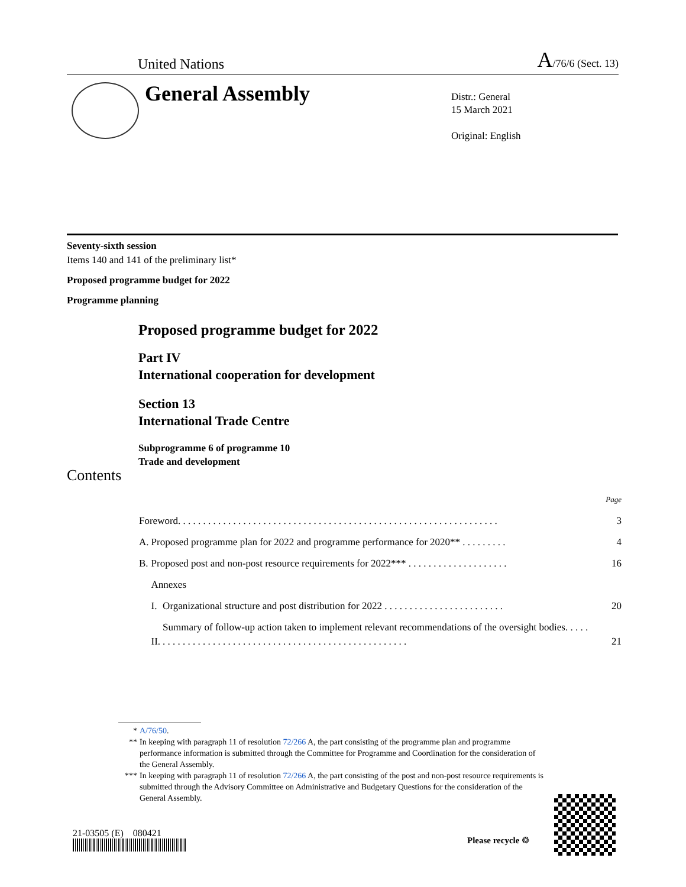United Nations A/76/6 (Sect. 13)
General Assembly
Distr.: General
15 March 2021
Original: English
Seventy-sixth session
Items 140 and 141 of the preliminary list*
Proposed programme budget for 2022
Programme planning
Proposed programme budget for 2022
Part IV
International cooperation for development
Section 13
International Trade Centre
Subprogramme 6 of programme 10
Trade and development
Contents
| | | | Page |
| Foreword. . . . . . . . . . . . . . . . . . . . . . . . . . . . . . . . . . . . . . . . . . . . . . . . . . . . . . . . . . . . . . . . | | | 3 |
| A. | Proposed programme plan for 2022 and programme performance for 2020** . . . . . . . . . | | 4 |
| B. | Proposed post and non-post resource requirements for 2022*** . . . . . . . . . . . . . . . . . . . . | | 16 |
| | Annexes | | |
| | I. | Organizational structure and post distribution for 2022 . . . . . . . . . . . . . . . . . . . . . . . . | 20 |
| | II. | Summary of follow-up action taken to implement relevant recommendations of the oversight bodies. . . . . . . . . . . . . . . . . . . . . . . . . . . . . . . . . . . . . . . . . . . . . . . . . . . . . . | 21 |
* A/76/50.
** In keeping with paragraph 11 of resolution 72/266 A, the part consisting of the programme plan and programme performance information is submitted through the Committee for Programme and Coordination for the consideration of the General Assembly.
*** In keeping with paragraph 11 of resolution 72/266 A, the part consisting of the post and non-post resource requirements is submitted through the Advisory Committee on Administrative and Budgetary Questions for the consideration of the General Assembly.
21-03505 (E) 080421
Please recycle ♲